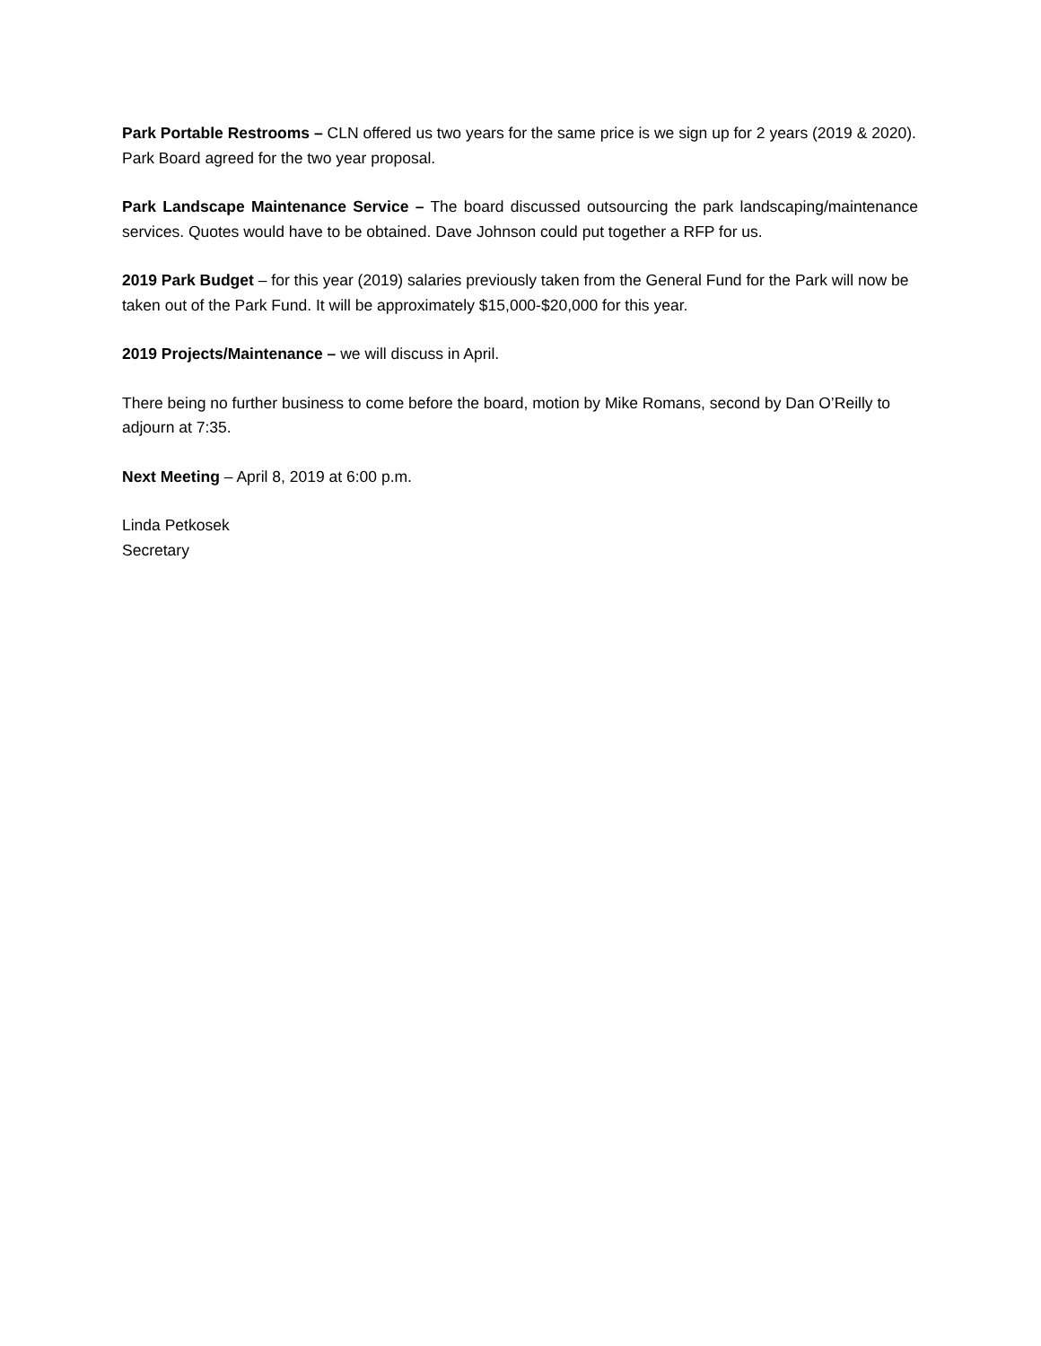Park Portable Restrooms – CLN offered us two years for the same price is we sign up for 2 years (2019 & 2020). Park Board agreed for the two year proposal.
Park Landscape Maintenance Service – The board discussed outsourcing the park landscaping/maintenance services. Quotes would have to be obtained. Dave Johnson could put together a RFP for us.
2019 Park Budget – for this year (2019) salaries previously taken from the General Fund for the Park will now be taken out of the Park Fund. It will be approximately $15,000-$20,000 for this year.
2019 Projects/Maintenance – we will discuss in April.
There being no further business to come before the board, motion by Mike Romans, second by Dan O’Reilly to adjourn at 7:35.
Next Meeting – April 8, 2019 at 6:00 p.m.
Linda Petkosek
Secretary